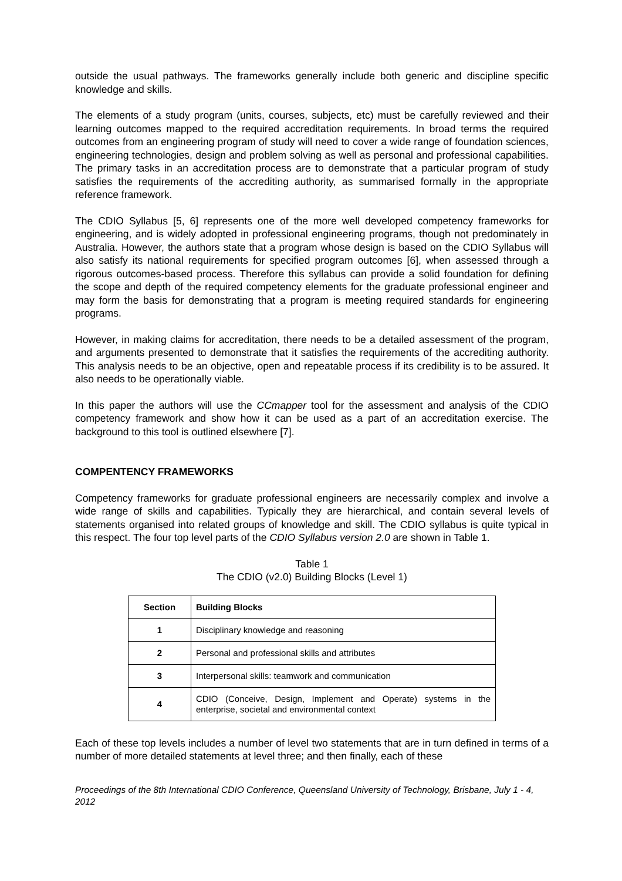outside the usual pathways. The frameworks generally include both generic and discipline specific knowledge and skills.
The elements of a study program (units, courses, subjects, etc) must be carefully reviewed and their learning outcomes mapped to the required accreditation requirements. In broad terms the required outcomes from an engineering program of study will need to cover a wide range of foundation sciences, engineering technologies, design and problem solving as well as personal and professional capabilities. The primary tasks in an accreditation process are to demonstrate that a particular program of study satisfies the requirements of the accrediting authority, as summarised formally in the appropriate reference framework.
The CDIO Syllabus [5, 6] represents one of the more well developed competency frameworks for engineering, and is widely adopted in professional engineering programs, though not predominately in Australia. However, the authors state that a program whose design is based on the CDIO Syllabus will also satisfy its national requirements for specified program outcomes [6], when assessed through a rigorous outcomes-based process. Therefore this syllabus can provide a solid foundation for defining the scope and depth of the required competency elements for the graduate professional engineer and may form the basis for demonstrating that a program is meeting required standards for engineering programs.
However, in making claims for accreditation, there needs to be a detailed assessment of the program, and arguments presented to demonstrate that it satisfies the requirements of the accrediting authority. This analysis needs to be an objective, open and repeatable process if its credibility is to be assured. It also needs to be operationally viable.
In this paper the authors will use the CCmapper tool for the assessment and analysis of the CDIO competency framework and show how it can be used as a part of an accreditation exercise. The background to this tool is outlined elsewhere [7].
COMPENTENCY FRAMEWORKS
Competency frameworks for graduate professional engineers are necessarily complex and involve a wide range of skills and capabilities. Typically they are hierarchical, and contain several levels of statements organised into related groups of knowledge and skill. The CDIO syllabus is quite typical in this respect. The four top level parts of the CDIO Syllabus version 2.0 are shown in Table 1.
Table 1
The CDIO (v2.0) Building Blocks (Level 1)
| Section | Building Blocks |
| --- | --- |
| 1 | Disciplinary knowledge and reasoning |
| 2 | Personal and professional skills and attributes |
| 3 | Interpersonal skills: teamwork and communication |
| 4 | CDIO (Conceive, Design, Implement and Operate) systems in the enterprise, societal and environmental context |
Each of these top levels includes a number of level two statements that are in turn defined in terms of a number of more detailed statements at level three; and then finally, each of these
Proceedings of the 8th International CDIO Conference, Queensland University of Technology, Brisbane, July 1 - 4, 2012